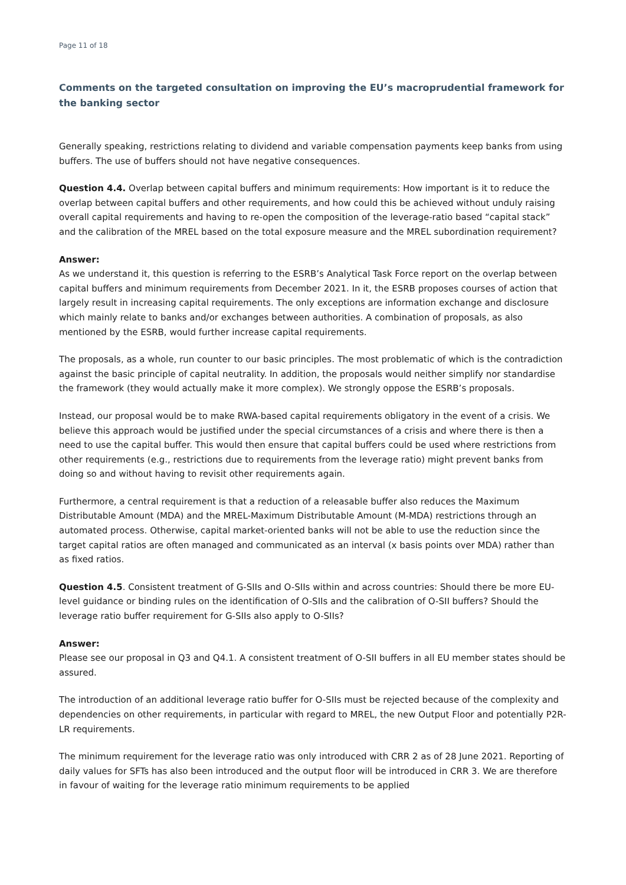Page 11 of 18
Comments on the targeted consultation on improving the EU’s macroprudential framework for the banking sector
Generally speaking, restrictions relating to dividend and variable compensation payments keep banks from using buffers. The use of buffers should not have negative consequences.
Question 4.4. Overlap between capital buffers and minimum requirements: How important is it to reduce the overlap between capital buffers and other requirements, and how could this be achieved without unduly raising overall capital requirements and having to re-open the composition of the leverage-ratio based “capital stack” and the calibration of the MREL based on the total exposure measure and the MREL subordination requirement?
Answer:
As we understand it, this question is referring to the ESRB’s Analytical Task Force report on the overlap between capital buffers and minimum requirements from December 2021. In it, the ESRB proposes courses of action that largely result in increasing capital requirements. The only exceptions are information exchange and disclosure which mainly relate to banks and/or exchanges between authorities. A combination of proposals, as also mentioned by the ESRB, would further increase capital requirements.
The proposals, as a whole, run counter to our basic principles. The most problematic of which is the contradiction against the basic principle of capital neutrality. In addition, the proposals would neither simplify nor standardise the framework (they would actually make it more complex). We strongly oppose the ESRB’s proposals.
Instead, our proposal would be to make RWA-based capital requirements obligatory in the event of a crisis. We believe this approach would be justified under the special circumstances of a crisis and where there is then a need to use the capital buffer. This would then ensure that capital buffers could be used where restrictions from other requirements (e.g., restrictions due to requirements from the leverage ratio) might prevent banks from doing so and without having to revisit other requirements again.
Furthermore, a central requirement is that a reduction of a releasable buffer also reduces the Maximum Distributable Amount (MDA) and the MREL-Maximum Distributable Amount (M-MDA) restrictions through an automated process. Otherwise, capital market-oriented banks will not be able to use the reduction since the target capital ratios are often managed and communicated as an interval (x basis points over MDA) rather than as fixed ratios.
Question 4.5. Consistent treatment of G-SIIs and O-SIIs within and across countries: Should there be more EU-level guidance or binding rules on the identification of O-SIIs and the calibration of O-SII buffers? Should the leverage ratio buffer requirement for G-SIIs also apply to O-SIIs?
Answer:
Please see our proposal in Q3 and Q4.1. A consistent treatment of O-SII buffers in all EU member states should be assured.
The introduction of an additional leverage ratio buffer for O-SIIs must be rejected because of the complexity and dependencies on other requirements, in particular with regard to MREL, the new Output Floor and potentially P2R-LR requirements.
The minimum requirement for the leverage ratio was only introduced with CRR 2 as of 28 June 2021. Reporting of daily values for SFTs has also been introduced and the output floor will be introduced in CRR 3. We are therefore in favour of waiting for the leverage ratio minimum requirements to be applied